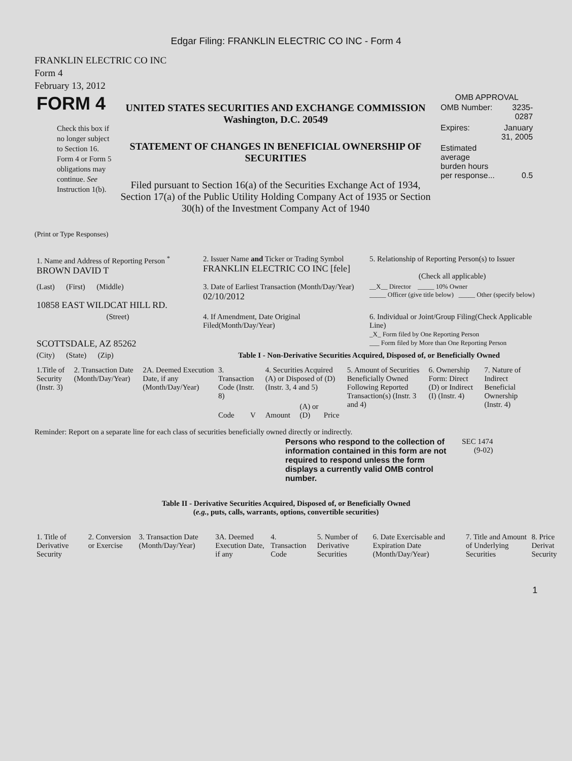Edgar Filing: FRANKLIN ELECTRIC CO INC - Form 4
FRANKLIN ELECTRIC CO INC
Form 4
February 13, 2012
| FORM 4 Check this box if no longer subject to Section 16. Form 4 or Form 5 obligations may continue. See Instruction 1(b). | UNITED STATES SECURITIES AND EXCHANGE COMMISSION Washington, D.C. 20549 STATEMENT OF CHANGES IN BENEFICIAL OWNERSHIP OF SECURITIES Filed pursuant to Section 16(a) of the Securities Exchange Act of 1934, Section 17(a) of the Public Utility Holding Company Act of 1935 or Section 30(h) of the Investment Company Act of 1940 | OMB APPROVAL / OMB Number: / 3235-0287 / / Expires: / January 31, 2005 / / Estimated average burden hours per response... / 0.5 / |
(Print or Type Responses)
| 1. Name and Address of Reporting Person <sup>*</sup> BROWN DAVID T | 2. Issuer Name and Ticker or Trading Symbol FRANKLIN ELECTRIC CO INC [fele] | 5. Relationship of Reporting Person(s) to Issuer (Check all applicable) |
| (Last) (First) (Middle) 10858 EAST WILDCAT HILL RD. | 3. Date of Earliest Transaction (Month/Day/Year) 02/10/2012 | __X__ Director _____ 10% Owner _____ Officer (give title below) _____ Other (specify below) |
| (Street) SCOTTSDALE, AZ 85262 | 4. If Amendment, Date Original Filed(Month/Day/Year) | 6. Individual or Joint/Group Filing(Check Applicable Line) _X_ Form filed by One Reporting Person ___ Form filed by More than One Reporting Person |
| (City) (State) (Zip) | Table I - Non-Derivative Securities Acquired, Disposed of, or Beneficially Owned | |
| 1.Title of Security (Instr. 3) | 2. Transaction Date (Month/Day/Year) | 2A. Deemed Execution Date, if any (Month/Day/Year) | 3. Transaction Code (Instr. 8) | | 4. Securities Acquired (A) or Disposed of (D) (Instr. 3, 4 and 5) | | | 5. Amount of Securities Beneficially Owned Following Reported Transaction(s) (Instr. 3 and 4) | 6. Ownership Form: Direct (D) or Indirect (I) (Instr. 4) | 7. Nature of Indirect Beneficial Ownership (Instr. 4) |
| --- | --- | --- | --- | --- | --- | --- | --- | --- | --- | --- |
| | | | Code | V | Amount | (A) or (D) | Price | | | |
Reminder: Report on a separate line for each class of securities beneficially owned directly or indirectly.
| Persons who respond to the collection of information contained in this form are not required to respond unless the form displays a currently valid OMB control number. | SEC 1474 (9-02) |
Table II - Derivative Securities Acquired, Disposed of, or Beneficially Owned
(e.g., puts, calls, warrants, options, convertible securities)
| 1. Title of Derivative Security | 2. Conversion or Exercise | 3. Transaction Date (Month/Day/Year) | 3A. Deemed Execution Date, if any | 4. Transaction Code | 5. Number of Derivative Securities | 6. Date Exercisable and Expiration Date (Month/Day/Year) | 7. Title and Amount of Underlying Securities | 8. Price Derivat Security |
| --- | --- | --- | --- | --- | --- | --- | --- | --- |
1